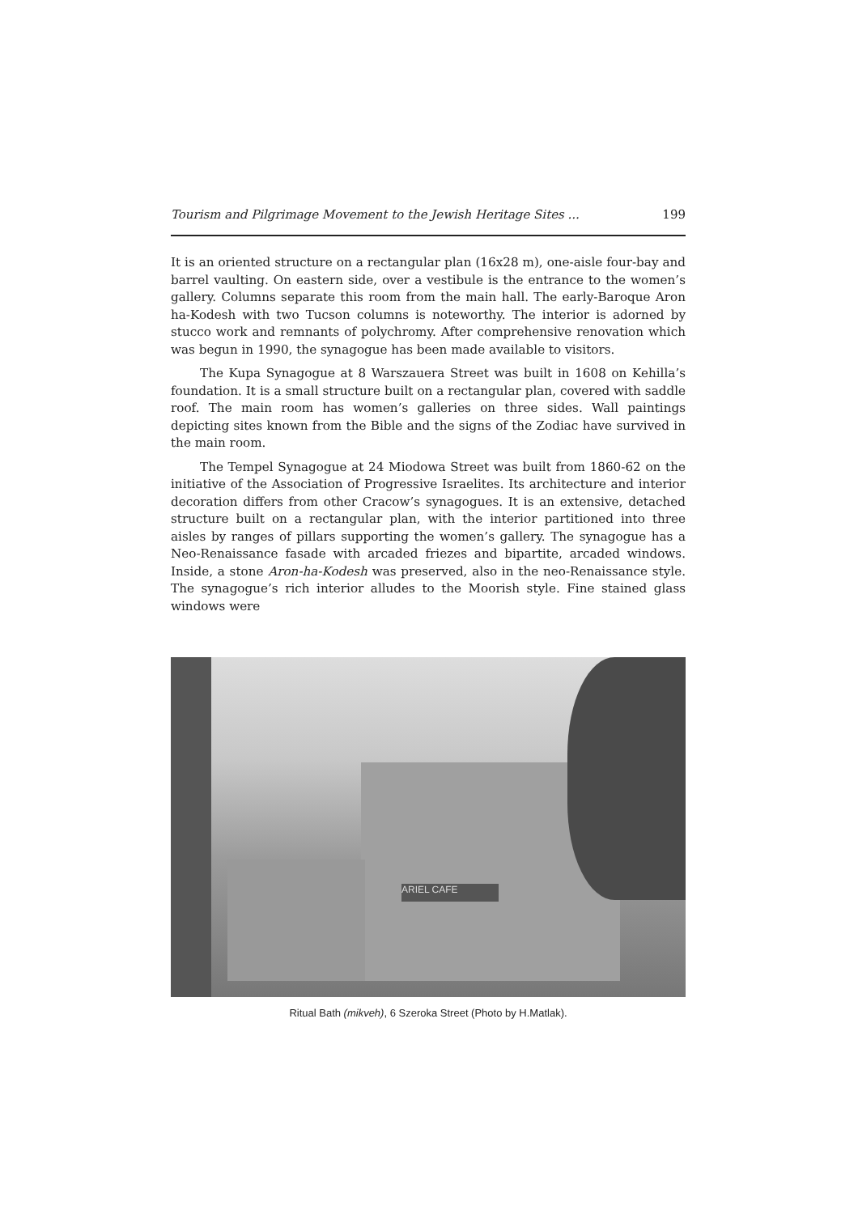Tourism and Pilgrimage Movement to the Jewish Heritage Sites ... 199
It is an oriented structure on a rectangular plan (16x28 m), one-aisle four-bay and barrel vaulting. On eastern side, over a vestibule is the entrance to the women’s gallery. Columns separate this room from the main hall. The early-Baroque Aron ha-Kodesh with two Tucson columns is noteworthy. The interior is adorned by stucco work and remnants of polychromy. After comprehensive renovation which was begun in 1990, the synagogue has been made available to visitors.
The Kupa Synagogue at 8 Warszauera Street was built in 1608 on Kehilla’s foundation. It is a small structure built on a rectangular plan, covered with saddle roof. The main room has women’s galleries on three sides. Wall paintings depicting sites known from the Bible and the signs of the Zodiac have survived in the main room.
The Tempel Synagogue at 24 Miodowa Street was built from 1860-62 on the initiative of the Association of Progressive Israelites. Its architecture and interior decoration differs from other Cracow’s synagogues. It is an extensive, detached structure built on a rectangular plan, with the interior partitioned into three aisles by ranges of pillars supporting the women’s gallery. The synagogue has a Neo-Renaissance fasade with arcaded friezes and bipartite, arcaded windows. Inside, a stone Aron-ha-Kodesh was preserved, also in the neo-Renaissance style. The synagogue’s rich interior alludes to the Moorish style. Fine stained glass windows were
ARIEL CAFE
Ritual Bath (mikveh), 6 Szeroka Street (Photo by H.Matlak).